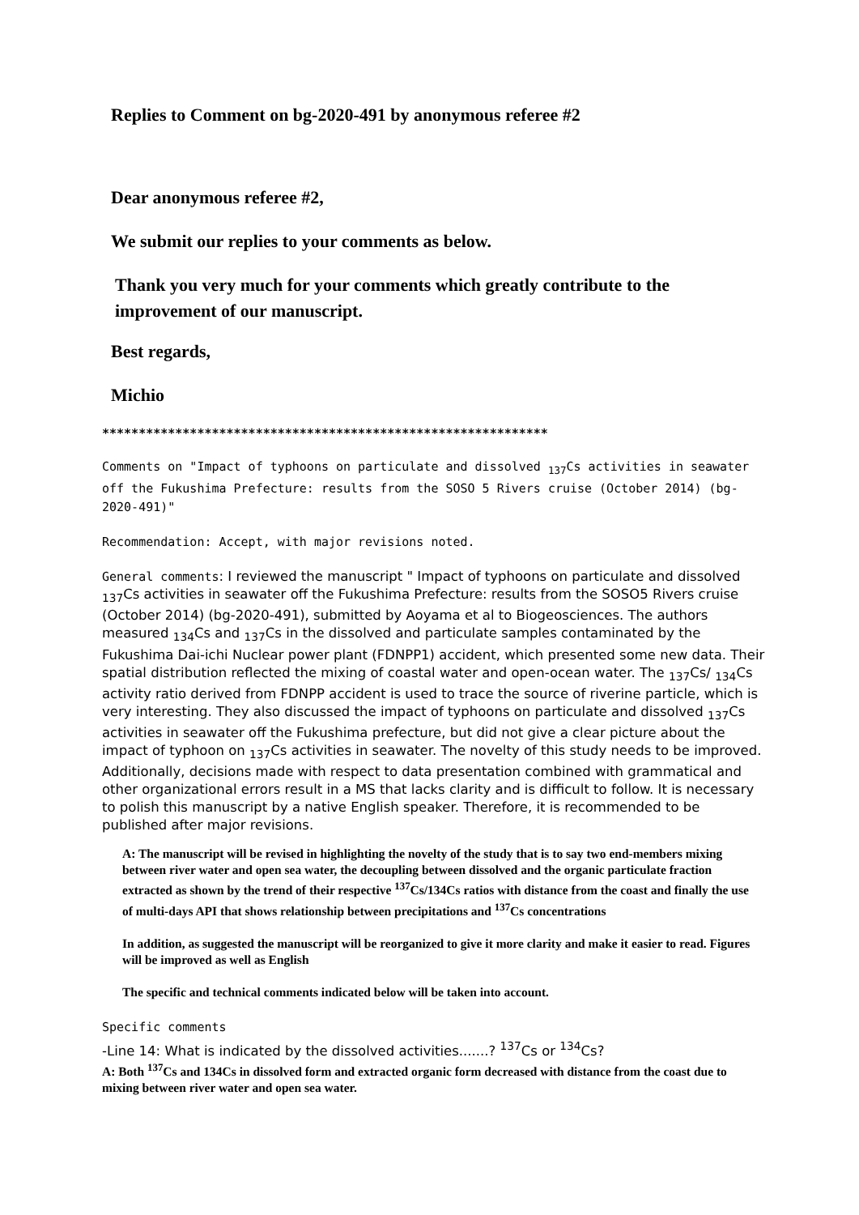Replies to Comment on bg-2020-491 by anonymous referee #2
Dear anonymous referee #2,
We submit our replies to your comments as below.
Thank you very much for your comments which greatly contribute to the improvement of our manuscript.
Best regards,
Michio
*************************************************************
Comments on "Impact of typhoons on particulate and dissolved <sub>137</sub>Cs activities in seawater off the Fukushima Prefecture: results from the SOSO 5 Rivers cruise (October 2014) (bg-2020-491)"
Recommendation: Accept, with major revisions noted.
General comments: I reviewed the manuscript " Impact of typhoons on particulate and dissolved <sub>137</sub>Cs activities in seawater off the Fukushima Prefecture: results from the SOSO5 Rivers cruise (October 2014) (bg-2020-491), submitted by Aoyama et al to Biogeosciences. The authors measured <sub>134</sub>Cs and <sub>137</sub>Cs in the dissolved and particulate samples contaminated by the Fukushima Dai-ichi Nuclear power plant (FDNPP1) accident, which presented some new data. Their spatial distribution reflected the mixing of coastal water and open-ocean water. The <sub>137</sub>Cs/ <sub>134</sub>Cs activity ratio derived from FDNPP accident is used to trace the source of riverine particle, which is very interesting. They also discussed the impact of typhoons on particulate and dissolved <sub>137</sub>Cs activities in seawater off the Fukushima prefecture, but did not give a clear picture about the impact of typhoon on <sub>137</sub>Cs activities in seawater. The novelty of this study needs to be improved. Additionally, decisions made with respect to data presentation combined with grammatical and other organizational errors result in a MS that lacks clarity and is difficult to follow. It is necessary to polish this manuscript by a native English speaker. Therefore, it is recommended to be published after major revisions.
A: The manuscript will be revised in highlighting the novelty of the study that is to say two end-members mixing between river water and open sea water, the decoupling between dissolved and the organic particulate fraction extracted as shown by the trend of their respective <sup>137</sup>Cs/134Cs ratios with distance from the coast and finally the use of multi-days API that shows relationship between precipitations and <sup>137</sup>Cs concentrations
In addition, as suggested the manuscript will be reorganized to give it more clarity and make it easier to read. Figures will be improved as well as English
The specific and technical comments indicated below will be taken into account.
Specific comments
-Line 14: What is indicated by the dissolved activities.......? <sup>137</sup>Cs or <sup>134</sup>Cs?
A: Both <sup>137</sup>Cs and 134Cs in dissolved form and extracted organic form decreased with distance from the coast due to mixing between river water and open sea water.